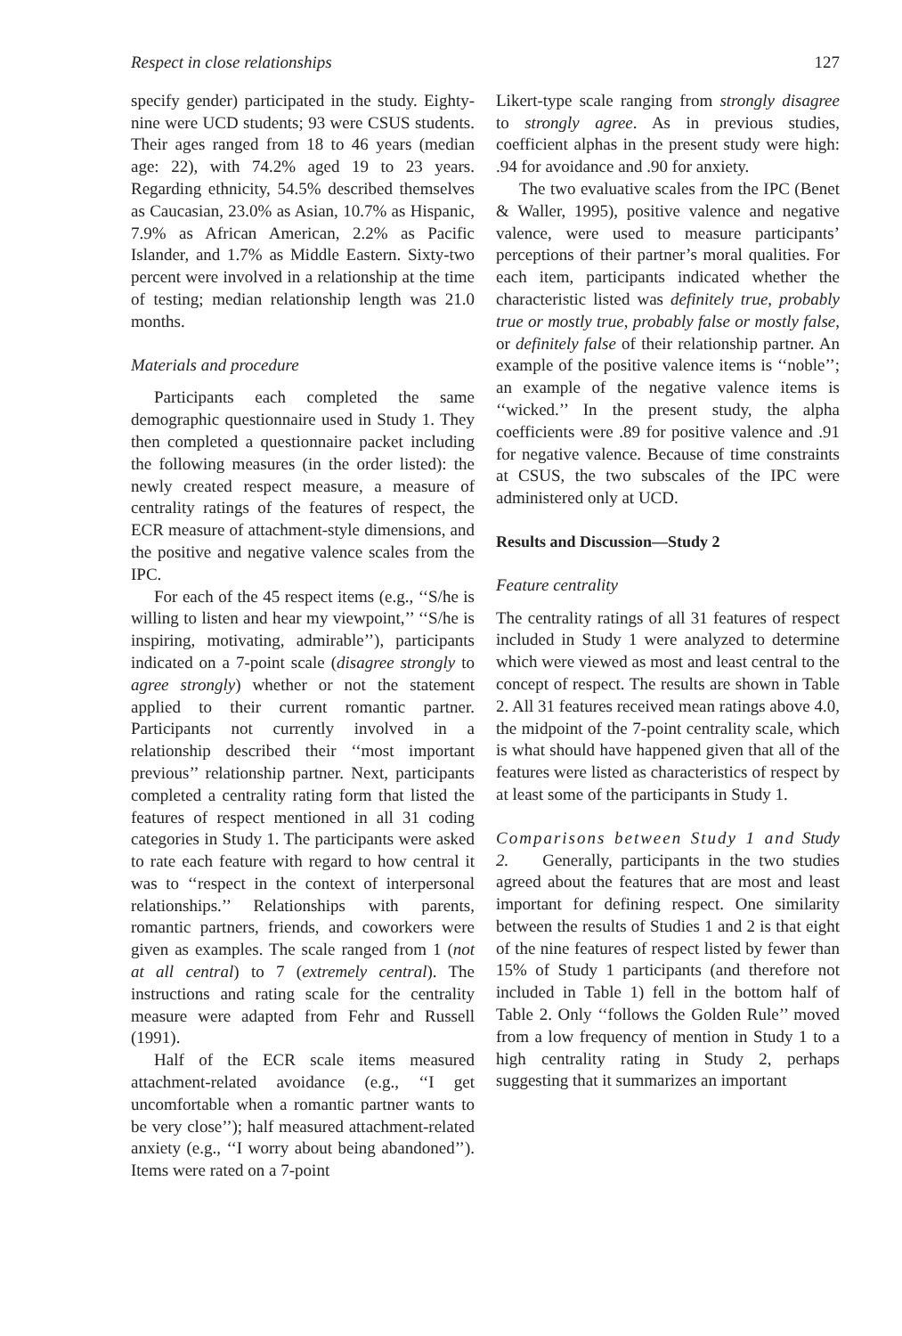Respect in close relationships 127
specify gender) participated in the study. Eighty-nine were UCD students; 93 were CSUS students. Their ages ranged from 18 to 46 years (median age: 22), with 74.2% aged 19 to 23 years. Regarding ethnicity, 54.5% described themselves as Caucasian, 23.0% as Asian, 10.7% as Hispanic, 7.9% as African American, 2.2% as Pacific Islander, and 1.7% as Middle Eastern. Sixty-two percent were involved in a relationship at the time of testing; median relationship length was 21.0 months.
Materials and procedure
Participants each completed the same demographic questionnaire used in Study 1. They then completed a questionnaire packet including the following measures (in the order listed): the newly created respect measure, a measure of centrality ratings of the features of respect, the ECR measure of attachment-style dimensions, and the positive and negative valence scales from the IPC.
For each of the 45 respect items (e.g., ‘‘S/he is willing to listen and hear my viewpoint,’’ ‘‘S/he is inspiring, motivating, admirable’’), participants indicated on a 7-point scale (disagree strongly to agree strongly) whether or not the statement applied to their current romantic partner. Participants not currently involved in a relationship described their ‘‘most important previous’’ relationship partner. Next, participants completed a centrality rating form that listed the features of respect mentioned in all 31 coding categories in Study 1. The participants were asked to rate each feature with regard to how central it was to ‘‘respect in the context of interpersonal relationships.’’ Relationships with parents, romantic partners, friends, and coworkers were given as examples. The scale ranged from 1 (not at all central) to 7 (extremely central). The instructions and rating scale for the centrality measure were adapted from Fehr and Russell (1991).
Half of the ECR scale items measured attachment-related avoidance (e.g., ‘‘I get uncomfortable when a romantic partner wants to be very close’’); half measured attachment-related anxiety (e.g., ‘‘I worry about being abandoned’’). Items were rated on a 7-point
Likert-type scale ranging from strongly disagree to strongly agree. As in previous studies, coefficient alphas in the present study were high: .94 for avoidance and .90 for anxiety.
The two evaluative scales from the IPC (Benet & Waller, 1995), positive valence and negative valence, were used to measure participants’ perceptions of their partner’s moral qualities. For each item, participants indicated whether the characteristic listed was definitely true, probably true or mostly true, probably false or mostly false, or definitely false of their relationship partner. An example of the positive valence items is ‘‘noble’’; an example of the negative valence items is ‘‘wicked.’’ In the present study, the alpha coefficients were .89 for positive valence and .91 for negative valence. Because of time constraints at CSUS, the two subscales of the IPC were administered only at UCD.
Results and Discussion—Study 2
Feature centrality
The centrality ratings of all 31 features of respect included in Study 1 were analyzed to determine which were viewed as most and least central to the concept of respect. The results are shown in Table 2. All 31 features received mean ratings above 4.0, the midpoint of the 7-point centrality scale, which is what should have happened given that all of the features were listed as characteristics of respect by at least some of the participants in Study 1.
Comparisons between Study 1 and Study 2. Generally, participants in the two studies agreed about the features that are most and least important for defining respect. One similarity between the results of Studies 1 and 2 is that eight of the nine features of respect listed by fewer than 15% of Study 1 participants (and therefore not included in Table 1) fell in the bottom half of Table 2. Only ‘‘follows the Golden Rule’’ moved from a low frequency of mention in Study 1 to a high centrality rating in Study 2, perhaps suggesting that it summarizes an important